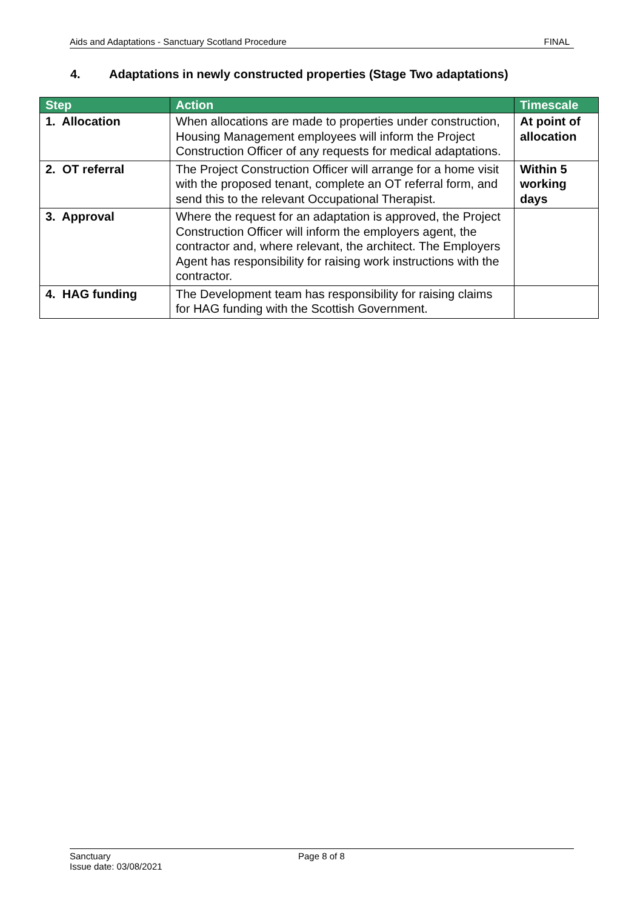Aids and Adaptations - Sanctuary Scotland Procedure FINAL
4. Adaptations in newly constructed properties (Stage Two adaptations)
| Step | Action | Timescale |
| --- | --- | --- |
| 1. Allocation | When allocations are made to properties under construction, Housing Management employees will inform the Project Construction Officer of any requests for medical adaptations. | At point of allocation |
| 2. OT referral | The Project Construction Officer will arrange for a home visit with the proposed tenant, complete an OT referral form, and send this to the relevant Occupational Therapist. | Within 5 working days |
| 3. Approval | Where the request for an adaptation is approved, the Project Construction Officer will inform the employers agent, the contractor and, where relevant, the architect. The Employers Agent has responsibility for raising work instructions with the contractor. | |
| 4. HAG funding | The Development team has responsibility for raising claims for HAG funding with the Scottish Government. | |
Sanctuary
Issue date: 03/08/2021
Page 8 of 8